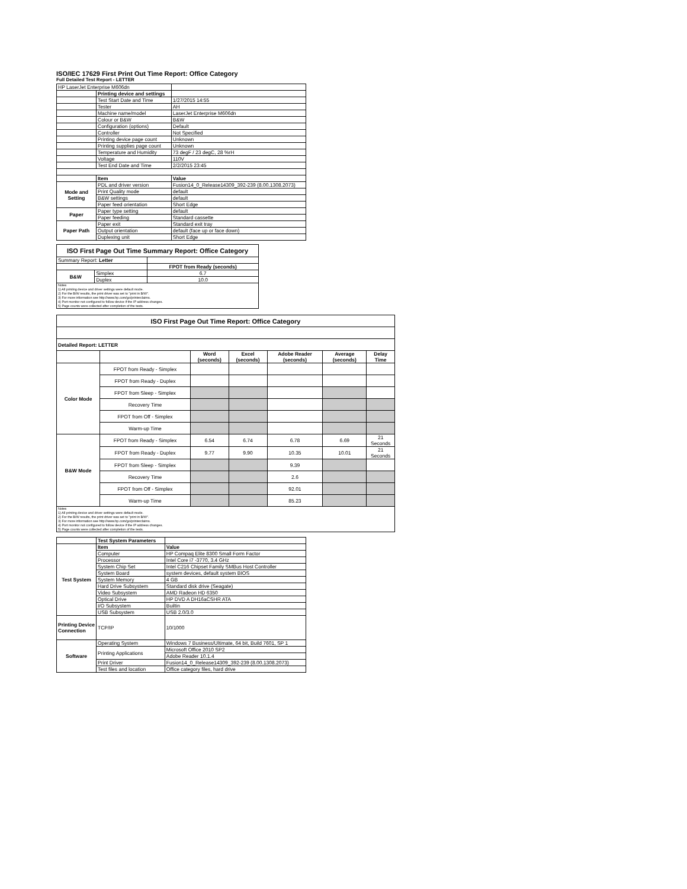ISO/IEC 17629 First Print Out Time Report: Office Category
Full Detailed Test Report - LETTER
| HP LaserJet Enterprise M606dn | | |
| | Printing device and settings | |
| | Test Start Date and Time | 1/27/2015 14:55 |
| | Tester | AH |
| | Machine name/model | LaserJet Enterprise M606dn |
| | Colour or B&W | B&W |
| | Configuration (options) | Default |
| | Controller | Not Specified |
| | Printing device page count | Unknown |
| | Printing supplies page count | Unknown |
| | Temperature and Humidity | 73 degF / 23 degC, 28 %rH |
| | Voltage | 110V |
| | Test End Date and Time | 2/2/2015 23:45 |
| | Item | Value |
| Mode and Setting | PDL and driver version | Fusion14_0_Release14309_392-239 (8.00.1308.2073) |
| | Print Quality mode | default |
| | B&W settings | default |
| | Paper feed orientation | Short Edge |
| Paper | Paper type setting | default |
| | Paper feeding | Standard cassette |
| Paper Path | Paper exit | Standard exit tray |
| | Output orientation | default (face up or face down) |
| | Duplexing unit | Short Edge |
| ISO First Page Out Time Summary Report: Office Category | | |
| --- | --- | --- |
| Summary Report: Letter | | |
| | | FPOT from Ready (seconds) |
| B&W | Simplex | 6.7 |
| | Duplex | 10.0 |
| Notes 1) All printing device and driver settings were default mode. 2) For the B/W results, the print driver was set to "print in B/W". 3) For more information see http://www.hp.com/go/printerclaims. 4) Port monitor not configured to follow device if the IP address changes. 5) Page counts were collected after completion of the tests. | | |
| ISO First Page Out Time Report: Office Category | | | | | | |
| --- | --- | --- | --- | --- | --- | --- |
| Detailed Report: LETTER | | | | | | |
| | | Word (seconds) | Excel (seconds) | Adobe Reader (seconds) | Average (seconds) | Delay Time |
| Color Mode | FPOT from Ready - Simplex | | | | | |
| | FPOT from Ready - Duplex | | | | | |
| | FPOT from Sleep - Simplex | | | | | |
| | Recovery Time | | | | | |
| | FPOT from Off - Simplex | | | | | |
| | Warm-up Time | | | | | |
| B&W Mode | FPOT from Ready - Simplex | 6.54 | 6.74 | 6.78 | 6.69 | 21 Seconds |
| | FPOT from Ready - Duplex | 9.77 | 9.90 | 10.35 | 10.01 | 21 Seconds |
| | FPOT from Sleep - Simplex | | | 9.39 | | |
| | Recovery Time | | | 2.6 | | |
| | FPOT from Off - Simplex | | | 92.01 | | |
| | Warm-up Time | | | 85.23 | | |
| Notes 1) All printing device and driver settings were default mode. 2) For the B/W results, the print driver was set to "print in B/W". 3) For more information see http://www.hp.com/go/printerclaims. 4) Port monitor not configured to follow device if the IP address changes. 5) Page counts were collected after completion of the tests. | | | | | | |
| | Test System Parameters | |
| Test System | Item | Value |
| | Computer | HP Compaq Elite 8300 Small Form Factor |
| | Processor | Intel Core i7 -3770, 3.4 GHz |
| | System Chip Set | Intel C216 Chipset Family SMBus Host Controller |
| | System Board | system devices, default system BIOS |
| | System Memory | 4 GB |
| | Hard Drive Subsystem | Standard disk drive (Seagate) |
| | Video Subsystem | AMD Radeon HD 6350 |
| | Optical Drive | HP DVD A DH16aCSHR ATA |
| | I/O Subsystem | Builtin |
| | USB Subsystem | USB 2.0/3.0 |
| Printing Device Connection | TCP/IP | 10/1000 |
| Software | Operating System | Windows 7 Business/Ultimate, 64 bit, Build 7601, SP 1 |
| | Printing Applications | Microsoft Office 2010 SP2 |
| | | Adobe Reader 10.1.4 |
| | Print Driver | Fusion14_0_Release14309_392-239 (8.00.1308.2073) |
| | Test files and location | Office category files, hard drive |